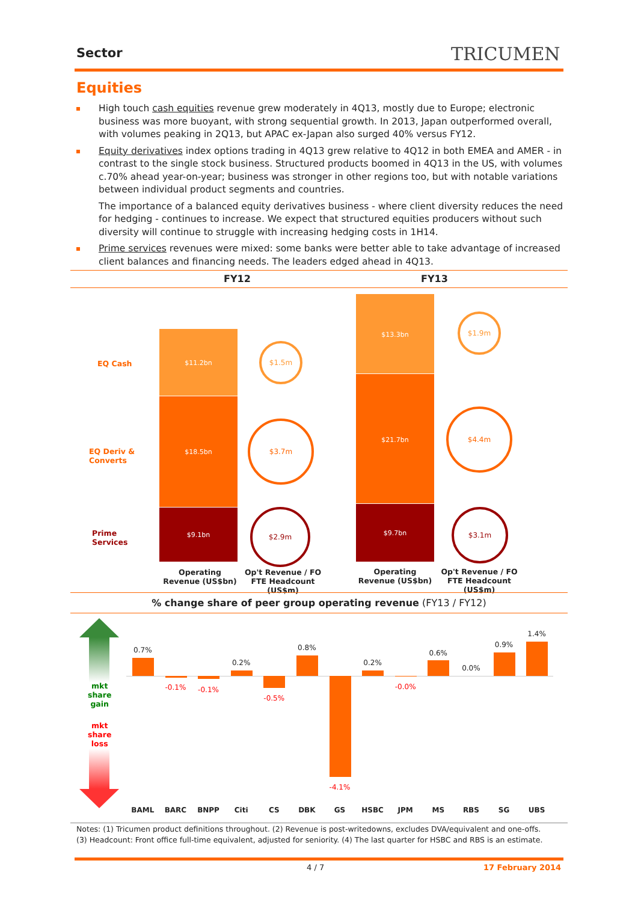Sector TRICUMEN
Equities
High touch cash equities revenue grew moderately in 4Q13, mostly due to Europe; electronic business was more buoyant, with strong sequential growth. In 2013, Japan outperformed overall, with volumes peaking in 2Q13, but APAC ex-Japan also surged 40% versus FY12.
Equity derivatives index options trading in 4Q13 grew relative to 4Q12 in both EMEA and AMER - in contrast to the single stock business. Structured products boomed in 4Q13 in the US, with volumes c.70% ahead year-on-year; business was stronger in other regions too, but with notable variations between individual product segments and countries.
The importance of a balanced equity derivatives business - where client diversity reduces the need for hedging - continues to increase. We expect that structured equities producers without such diversity will continue to struggle with increasing hedging costs in 1H14.
Prime services revenues were mixed: some banks were better able to take advantage of increased client balances and financing needs. The leaders edged ahead in 4Q13.
FY12 FY13
EQ Cash
EQ Deriv &
Converts
Prime
Services
$11.2bn
$18.5bn
$9.1bn
$13.3bn
$21.7bn
$9.7bn
$1.5m
$3.7m
$2.9m
$1.9m
$4.4m
$3.1m
Operating Revenue (US$bn)
Op't Revenue / FO FTE Headcount (US$m)
Operating Revenue (US$bn)
Op't Revenue / FO FTE Headcount (US$m)
% change share of peer group operating revenue (FY13 / FY12)
mkt
share
gain
mkt
share
loss
0.7%
BAML
-0.1%
BARC
-0.1%
BNPP
0.2%
Citi
-0.5%
CS
0.8%
DBK
-4.1%
GS
0.2%
HSBC
-0.0%
JPM
0.6%
MS
0.0%
RBS
0.9%
SG
1.4%
UBS
Notes: (1) Tricumen product definitions throughout. (2) Revenue is post-writedowns, excludes DVA/equivalent and one-offs.
(3) Headcount: Front office full-time equivalent, adjusted for seniority. (4) The last quarter for HSBC and RBS is an estimate.
4 / 7 17 February 2014